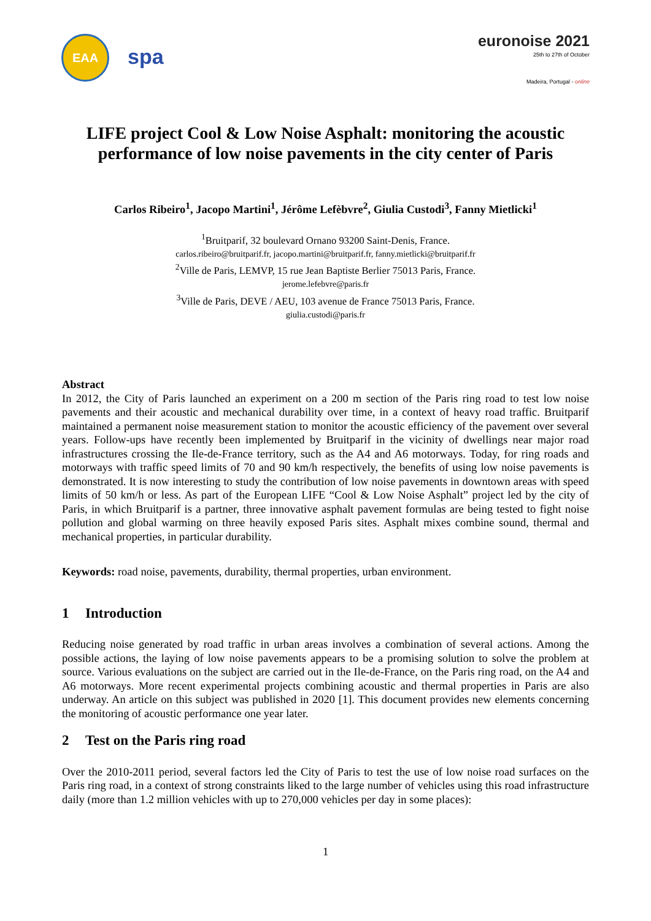EAA
spa
euronoise 2021
25th to 27th of October
Madeira, Portugal - online
LIFE project Cool & Low Noise Asphalt: monitoring the acoustic performance of low noise pavements in the city center of Paris
Carlos Ribeiro<sup>1</sup>, Jacopo Martini<sup>1</sup>, Jérôme Lefèbvre<sup>2</sup>, Giulia Custodi<sup>3</sup>, Fanny Mietlicki<sup>1</sup>
<sup>1</sup> Bruitparif, 32 boulevard Ornano 93200 Saint-Denis, France.
carlos.ribeiro@bruitparif.fr, jacopo.martini@bruitparif.fr, fanny.mietlicki@bruitparif.fr
<sup>2</sup> Ville de Paris, LEMVP, 15 rue Jean Baptiste Berlier 75013 Paris, France.
jerome.lefebvre@paris.fr
<sup>3</sup> Ville de Paris, DEVE / AEU, 103 avenue de France 75013 Paris, France.
giulia.custodi@paris.fr
Abstract
In 2012, the City of Paris launched an experiment on a 200 m section of the Paris ring road to test low noise pavements and their acoustic and mechanical durability over time, in a context of heavy road traffic. Bruitparif maintained a permanent noise measurement station to monitor the acoustic efficiency of the pavement over several years. Follow-ups have recently been implemented by Bruitparif in the vicinity of dwellings near major road infrastructures crossing the Ile-de-France territory, such as the A4 and A6 motorways. Today, for ring roads and motorways with traffic speed limits of 70 and 90 km/h respectively, the benefits of using low noise pavements is demonstrated. It is now interesting to study the contribution of low noise pavements in downtown areas with speed limits of 50 km/h or less. As part of the European LIFE “Cool & Low Noise Asphalt” project led by the city of Paris, in which Bruitparif is a partner, three innovative asphalt pavement formulas are being tested to fight noise pollution and global warming on three heavily exposed Paris sites. Asphalt mixes combine sound, thermal and mechanical properties, in particular durability.
Keywords: road noise, pavements, durability, thermal properties, urban environment.
1 Introduction
Reducing noise generated by road traffic in urban areas involves a combination of several actions. Among the possible actions, the laying of low noise pavements appears to be a promising solution to solve the problem at source. Various evaluations on the subject are carried out in the Ile-de-France, on the Paris ring road, on the A4 and A6 motorways. More recent experimental projects combining acoustic and thermal properties in Paris are also underway. An article on this subject was published in 2020 [1]. This document provides new elements concerning the monitoring of acoustic performance one year later.
2 Test on the Paris ring road
Over the 2010-2011 period, several factors led the City of Paris to test the use of low noise road surfaces on the Paris ring road, in a context of strong constraints liked to the large number of vehicles using this road infrastructure daily (more than 1.2 million vehicles with up to 270,000 vehicles per day in some places):
1